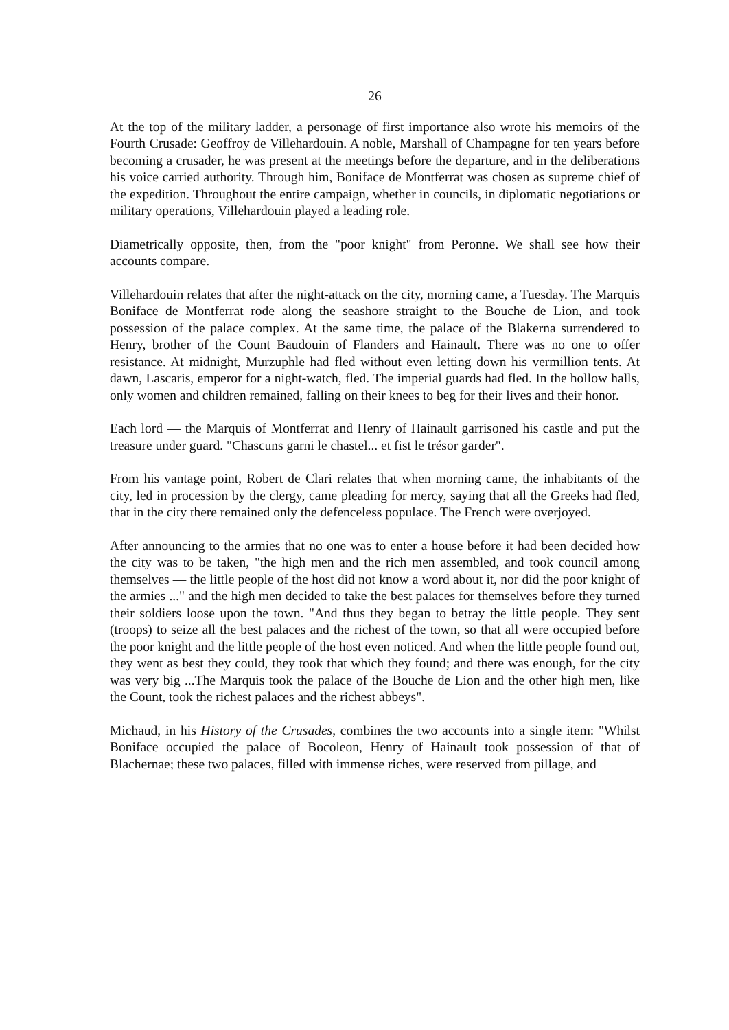26
At the top of the military ladder, a personage of first importance also wrote his memoirs of the Fourth Crusade: Geoffroy de Villehardouin. A noble, Marshall of Champagne for ten years before becoming a crusader, he was present at the meetings before the departure, and in the deliberations his voice carried authority. Through him, Boniface de Montferrat was chosen as supreme chief of the expedition. Throughout the entire campaign, whether in councils, in diplomatic negotiations or military operations, Villehardouin played a leading role.
Diametrically opposite, then, from the "poor knight" from Peronne. We shall see how their accounts compare.
Villehardouin relates that after the night-attack on the city, morning came, a Tuesday. The Marquis Boniface de Montferrat rode along the seashore straight to the Bouche de Lion, and took possession of the palace complex. At the same time, the palace of the Blakerna surrendered to Henry, brother of the Count Baudouin of Flanders and Hainault. There was no one to offer resistance. At midnight, Murzuphle had fled without even letting down his vermillion tents. At dawn, Lascaris, emperor for a night-watch, fled. The imperial guards had fled. In the hollow halls, only women and children remained, falling on their knees to beg for their lives and their honor.
Each lord — the Marquis of Montferrat and Henry of Hainault garrisoned his castle and put the treasure under guard. "Chascuns garni le chastel... et fist le trésor garder".
From his vantage point, Robert de Clari relates that when morning came, the inhabitants of the city, led in procession by the clergy, came pleading for mercy, saying that all the Greeks had fled, that in the city there remained only the defenceless populace. The French were overjoyed.
After announcing to the armies that no one was to enter a house before it had been decided how the city was to be taken, "the high men and the rich men assembled, and took council among themselves — the little people of the host did not know a word about it, nor did the poor knight of the armies ..." and the high men decided to take the best palaces for themselves before they turned their soldiers loose upon the town. "And thus they began to betray the little people. They sent (troops) to seize all the best palaces and the richest of the town, so that all were occupied before the poor knight and the little people of the host even noticed. And when the little people found out, they went as best they could, they took that which they found; and there was enough, for the city was very big ...The Marquis took the palace of the Bouche de Lion and the other high men, like the Count, took the richest palaces and the richest abbeys".
Michaud, in his History of the Crusades, combines the two accounts into a single item: "Whilst Boniface occupied the palace of Bocoleon, Henry of Hainault took possession of that of Blachernae; these two palaces, filled with immense riches, were reserved from pillage, and